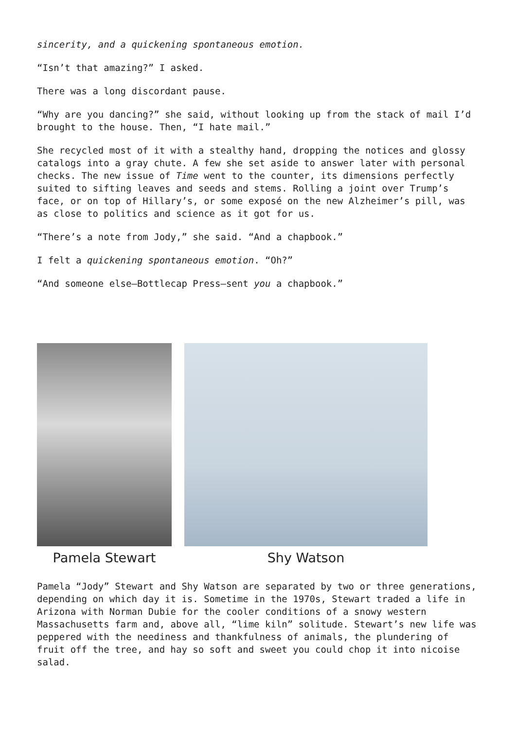sincerity, and a quickening spontaneous emotion.
“Isn’t that amazing?” I asked.
There was a long discordant pause.
“Why are you dancing?” she said, without looking up from the stack of mail I’d brought to the house. Then, “I hate mail.”
She recycled most of it with a stealthy hand, dropping the notices and glossy catalogs into a gray chute. A few she set aside to answer later with personal checks. The new issue of Time went to the counter, its dimensions perfectly suited to sifting leaves and seeds and stems. Rolling a joint over Trump’s face, or on top of Hillary’s, or some exposé on the new Alzheimer’s pill, was as close to politics and science as it got for us.
“There’s a note from Jody,” she said. “And a chapbook.”
I felt a quickening spontaneous emotion. “Oh?”
“And someone else—Bottlecap Press—sent you a chapbook.”
Pamela Stewart Shy Watson
Pamela “Jody” Stewart and Shy Watson are separated by two or three generations, depending on which day it is. Sometime in the 1970s, Stewart traded a life in Arizona with Norman Dubie for the cooler conditions of a snowy western Massachusetts farm and, above all, “lime kiln” solitude. Stewart’s new life was peppered with the neediness and thankfulness of animals, the plundering of fruit off the tree, and hay so soft and sweet you could chop it into nicoise salad.